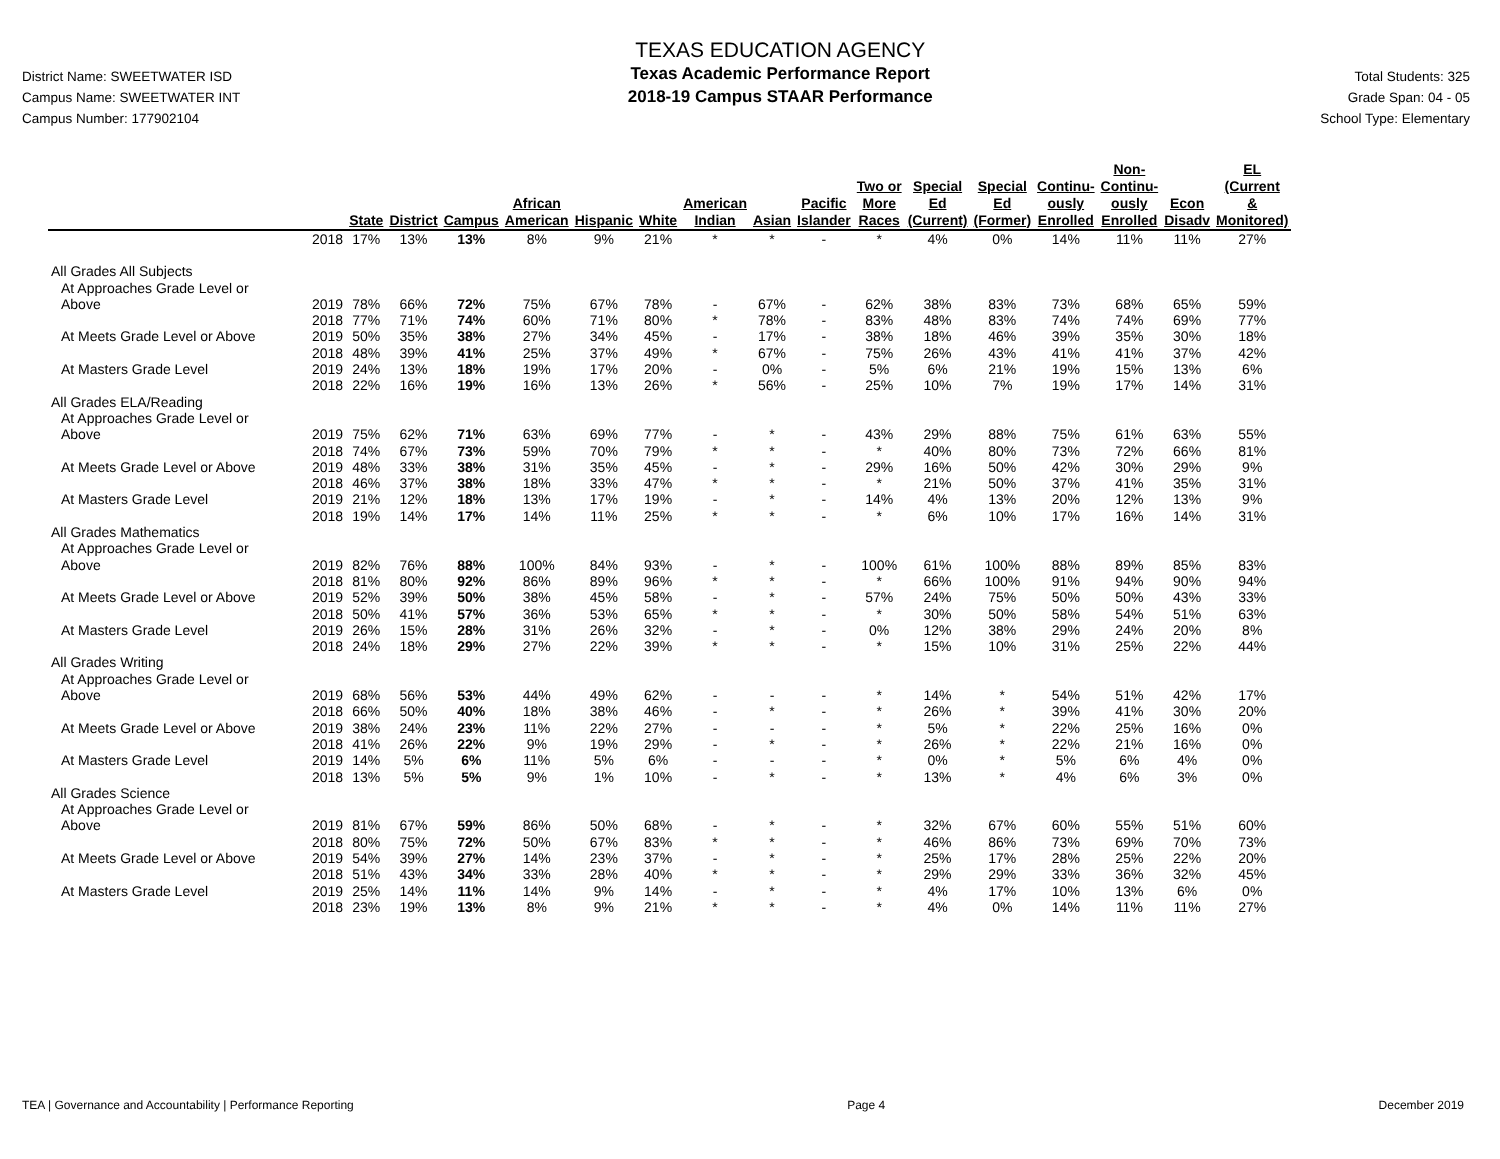District Name: SWEETWATER ISD
Campus Name: SWEETWATER INT
Campus Number: 177902104
TEXAS EDUCATION AGENCY
Texas Academic Performance Report
2018-19 Campus STAAR Performance
Total Students: 325
Grade Span: 04 - 05
School Type: Elementary
| | | State | District | Campus | African American | Hispanic | White | American Indian | Asian | Pacific Islander | Two or More Races | Special Ed (Current) | Special Ed (Former) | Continu- ously Enrolled | Non- Continu- ously Enrolled | Econ Disadv | EL (Current & Monitored) |
| --- | --- | --- | --- | --- | --- | --- | --- | --- | --- | --- | --- | --- | --- | --- | --- | --- | --- |
| | 2018 | 17% | 13% | 13% | 8% | 9% | 21% | * | * | - | * | 4% | 0% | 14% | 11% | 11% | 27% |
| All Grades All Subjects | | | | | | | | | | | | | | | | | |
| At Approaches Grade Level or | | | | | | | | | | | | | | | | | |
| Above | 2019 | 78% | 66% | 72% | 75% | 67% | 78% | - | 67% | - | 62% | 38% | 83% | 73% | 68% | 65% | 59% |
| | 2018 | 77% | 71% | 74% | 60% | 71% | 80% | * | 78% | - | 83% | 48% | 83% | 74% | 74% | 69% | 77% |
| At Meets Grade Level or Above | 2019 | 50% | 35% | 38% | 27% | 34% | 45% | - | 17% | - | 38% | 18% | 46% | 39% | 35% | 30% | 18% |
| | 2018 | 48% | 39% | 41% | 25% | 37% | 49% | * | 67% | - | 75% | 26% | 43% | 41% | 41% | 37% | 42% |
| At Masters Grade Level | 2019 | 24% | 13% | 18% | 19% | 17% | 20% | - | 0% | - | 5% | 6% | 21% | 19% | 15% | 13% | 6% |
| | 2018 | 22% | 16% | 19% | 16% | 13% | 26% | * | 56% | - | 25% | 10% | 7% | 19% | 17% | 14% | 31% |
| All Grades ELA/Reading | | | | | | | | | | | | | | | | | |
| At Approaches Grade Level or | | | | | | | | | | | | | | | | | |
| Above | 2019 | 75% | 62% | 71% | 63% | 69% | 77% | - | * | - | 43% | 29% | 88% | 75% | 61% | 63% | 55% |
| | 2018 | 74% | 67% | 73% | 59% | 70% | 79% | * | * | - | * | 40% | 80% | 73% | 72% | 66% | 81% |
| At Meets Grade Level or Above | 2019 | 48% | 33% | 38% | 31% | 35% | 45% | - | * | - | 29% | 16% | 50% | 42% | 30% | 29% | 9% |
| | 2018 | 46% | 37% | 38% | 18% | 33% | 47% | * | * | - | * | 21% | 50% | 37% | 41% | 35% | 31% |
| At Masters Grade Level | 2019 | 21% | 12% | 18% | 13% | 17% | 19% | - | * | - | 14% | 4% | 13% | 20% | 12% | 13% | 9% |
| | 2018 | 19% | 14% | 17% | 14% | 11% | 25% | * | * | - | * | 6% | 10% | 17% | 16% | 14% | 31% |
| All Grades Mathematics | | | | | | | | | | | | | | | | | |
| At Approaches Grade Level or | | | | | | | | | | | | | | | | | |
| Above | 2019 | 82% | 76% | 88% | 100% | 84% | 93% | - | * | - | 100% | 61% | 100% | 88% | 89% | 85% | 83% |
| | 2018 | 81% | 80% | 92% | 86% | 89% | 96% | * | * | - | * | 66% | 100% | 91% | 94% | 90% | 94% |
| At Meets Grade Level or Above | 2019 | 52% | 39% | 50% | 38% | 45% | 58% | - | * | - | 57% | 24% | 75% | 50% | 50% | 43% | 33% |
| | 2018 | 50% | 41% | 57% | 36% | 53% | 65% | * | * | - | * | 30% | 50% | 58% | 54% | 51% | 63% |
| At Masters Grade Level | 2019 | 26% | 15% | 28% | 31% | 26% | 32% | - | * | - | 0% | 12% | 38% | 29% | 24% | 20% | 8% |
| | 2018 | 24% | 18% | 29% | 27% | 22% | 39% | * | * | - | * | 15% | 10% | 31% | 25% | 22% | 44% |
| All Grades Writing | | | | | | | | | | | | | | | | | |
| At Approaches Grade Level or | | | | | | | | | | | | | | | | | |
| Above | 2019 | 68% | 56% | 53% | 44% | 49% | 62% | - | - | - | * | 14% | * | 54% | 51% | 42% | 17% |
| | 2018 | 66% | 50% | 40% | 18% | 38% | 46% | - | * | - | * | 26% | * | 39% | 41% | 30% | 20% |
| At Meets Grade Level or Above | 2019 | 38% | 24% | 23% | 11% | 22% | 27% | - | - | - | * | 5% | * | 22% | 25% | 16% | 0% |
| | 2018 | 41% | 26% | 22% | 9% | 19% | 29% | - | * | - | * | 26% | * | 22% | 21% | 16% | 0% |
| At Masters Grade Level | 2019 | 14% | 5% | 6% | 11% | 5% | 6% | - | - | - | * | 0% | * | 5% | 6% | 4% | 0% |
| | 2018 | 13% | 5% | 5% | 9% | 1% | 10% | - | * | - | * | 13% | * | 4% | 6% | 3% | 0% |
| All Grades Science | | | | | | | | | | | | | | | | | |
| At Approaches Grade Level or | | | | | | | | | | | | | | | | | |
| Above | 2019 | 81% | 67% | 59% | 86% | 50% | 68% | - | * | - | * | 32% | 67% | 60% | 55% | 51% | 60% |
| | 2018 | 80% | 75% | 72% | 50% | 67% | 83% | * | * | - | * | 46% | 86% | 73% | 69% | 70% | 73% |
| At Meets Grade Level or Above | 2019 | 54% | 39% | 27% | 14% | 23% | 37% | - | * | - | * | 25% | 17% | 28% | 25% | 22% | 20% |
| | 2018 | 51% | 43% | 34% | 33% | 28% | 40% | * | * | - | * | 29% | 29% | 33% | 36% | 32% | 45% |
| At Masters Grade Level | 2019 | 25% | 14% | 11% | 14% | 9% | 14% | - | * | - | * | 4% | 17% | 10% | 13% | 6% | 0% |
| | 2018 | 23% | 19% | 13% | 8% | 9% | 21% | * | * | - | * | 4% | 0% | 14% | 11% | 11% | 27% |
TEA | Governance and Accountability | Performance Reporting Page 4 December 2019